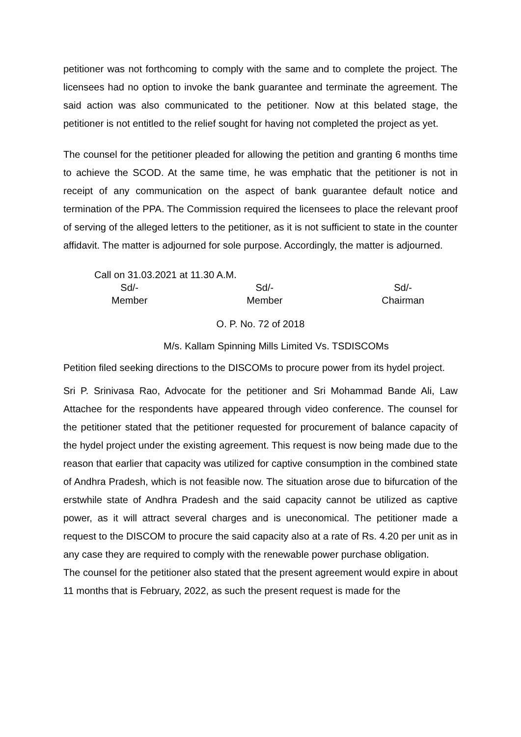petitioner was not forthcoming to comply with the same and to complete the project. The licensees had no option to invoke the bank guarantee and terminate the agreement. The said action was also communicated to the petitioner. Now at this belated stage, the petitioner is not entitled to the relief sought for having not completed the project as yet.
The counsel for the petitioner pleaded for allowing the petition and granting 6 months time to achieve the SCOD. At the same time, he was emphatic that the petitioner is not in receipt of any communication on the aspect of bank guarantee default notice and termination of the PPA. The Commission required the licensees to place the relevant proof of serving of the alleged letters to the petitioner, as it is not sufficient to state in the counter affidavit. The matter is adjourned for sole purpose. Accordingly, the matter is adjourned.
Call on 31.03.2021 at 11.30 A.M.
Sd/-
Member
Sd/-
Member
Sd/-
Chairman
O. P. No. 72 of 2018
M/s. Kallam Spinning Mills Limited Vs. TSDISCOMs
Petition filed seeking directions to the DISCOMs to procure power from its hydel project.
Sri P. Srinivasa Rao, Advocate for the petitioner and Sri Mohammad Bande Ali, Law Attachee for the respondents have appeared through video conference. The counsel for the petitioner stated that the petitioner requested for procurement of balance capacity of the hydel project under the existing agreement. This request is now being made due to the reason that earlier that capacity was utilized for captive consumption in the combined state of Andhra Pradesh, which is not feasible now. The situation arose due to bifurcation of the erstwhile state of Andhra Pradesh and the said capacity cannot be utilized as captive power, as it will attract several charges and is uneconomical. The petitioner made a request to the DISCOM to procure the said capacity also at a rate of Rs. 4.20 per unit as in any case they are required to comply with the renewable power purchase obligation.
The counsel for the petitioner also stated that the present agreement would expire in about 11 months that is February, 2022, as such the present request is made for the